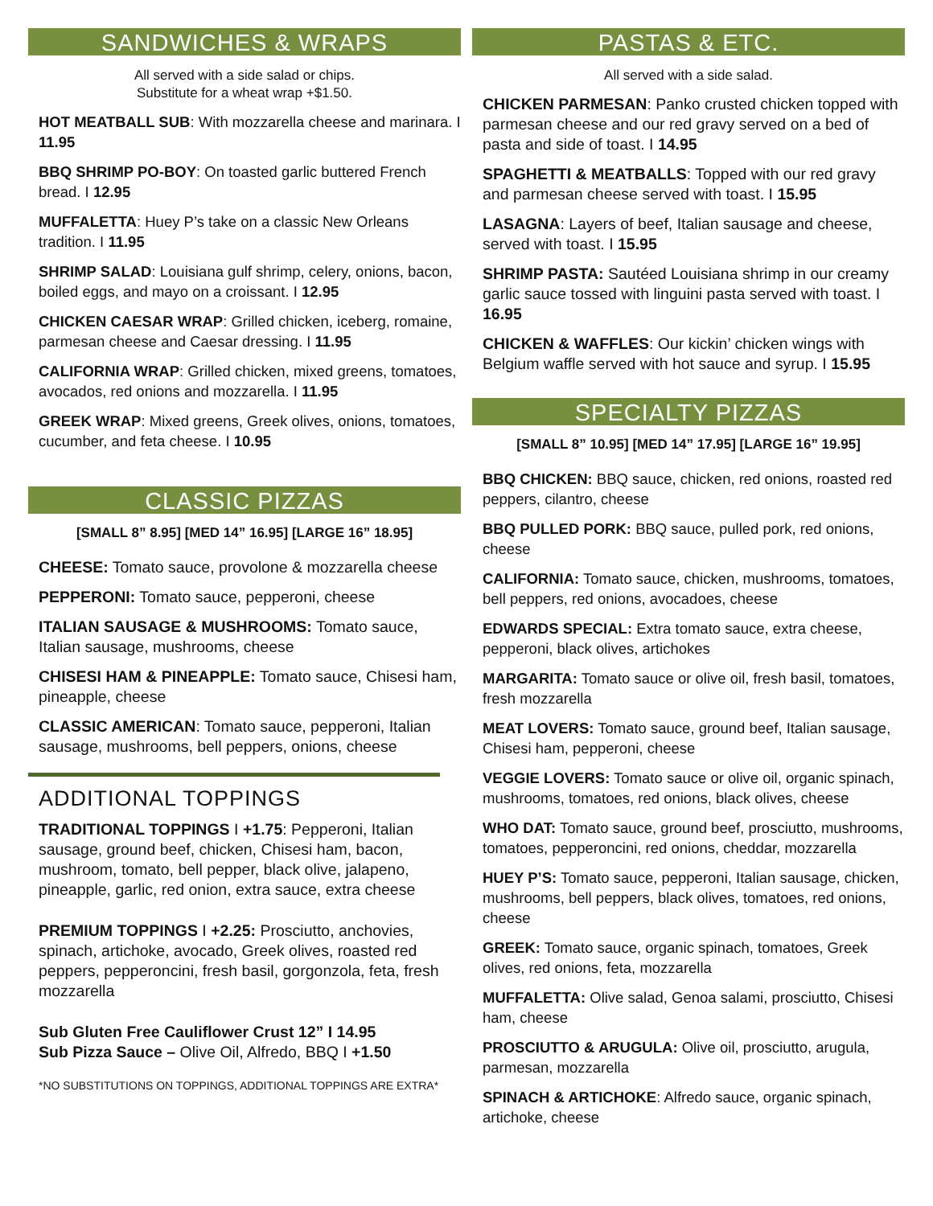SANDWICHES & WRAPS
All served with a side salad or chips.
Substitute for a wheat wrap +$1.50.
HOT MEATBALL SUB: With mozzarella cheese and marinara. I 11.95
BBQ SHRIMP PO-BOY: On toasted garlic buttered French bread. I 12.95
MUFFALETTA: Huey P’s take on a classic New Orleans tradition. I 11.95
SHRIMP SALAD: Louisiana gulf shrimp, celery, onions, bacon, boiled eggs, and mayo on a croissant. I 12.95
CHICKEN CAESAR WRAP: Grilled chicken, iceberg, romaine, parmesan cheese and Caesar dressing. I 11.95
CALIFORNIA WRAP: Grilled chicken, mixed greens, tomatoes, avocados, red onions and mozzarella. I 11.95
GREEK WRAP: Mixed greens, Greek olives, onions, tomatoes, cucumber, and feta cheese. I 10.95
CLASSIC PIZZAS
[SMALL 8” 8.95] [MED 14” 16.95] [LARGE 16” 18.95]
CHEESE: Tomato sauce, provolone & mozzarella cheese
PEPPERONI: Tomato sauce, pepperoni, cheese
ITALIAN SAUSAGE & MUSHROOMS: Tomato sauce, Italian sausage, mushrooms, cheese
CHISESI HAM & PINEAPPLE: Tomato sauce, Chisesi ham, pineapple, cheese
CLASSIC AMERICAN: Tomato sauce, pepperoni, Italian sausage, mushrooms, bell peppers, onions, cheese
ADDITIONAL TOPPINGS
TRADITIONAL TOPPINGS I +1.75: Pepperoni, Italian sausage, ground beef, chicken, Chisesi ham, bacon, mushroom, tomato, bell pepper, black olive, jalapeno, pineapple, garlic, red onion, extra sauce, extra cheese
PREMIUM TOPPINGS I +2.25: Prosciutto, anchovies, spinach, artichoke, avocado, Greek olives, roasted red peppers, pepperoncini, fresh basil, gorgonzola, feta, fresh mozzarella
Sub Gluten Free Cauliflower Crust 12” I 14.95
Sub Pizza Sauce – Olive Oil, Alfredo, BBQ I +1.50
*NO SUBSTITUTIONS ON TOPPINGS, ADDITIONAL TOPPINGS ARE EXTRA*
PASTAS & ETC.
All served with a side salad.
CHICKEN PARMESAN: Panko crusted chicken topped with parmesan cheese and our red gravy served on a bed of pasta and side of toast. I 14.95
SPAGHETTI & MEATBALLS: Topped with our red gravy and parmesan cheese served with toast. I 15.95
LASAGNA: Layers of beef, Italian sausage and cheese, served with toast. I 15.95
SHRIMP PASTA: Sautéed Louisiana shrimp in our creamy garlic sauce tossed with linguini pasta served with toast. I 16.95
CHICKEN & WAFFLES: Our kickin’ chicken wings with Belgium waffle served with hot sauce and syrup. I 15.95
SPECIALTY PIZZAS
[SMALL 8” 10.95] [MED 14” 17.95] [LARGE 16” 19.95]
BBQ CHICKEN: BBQ sauce, chicken, red onions, roasted red peppers, cilantro, cheese
BBQ PULLED PORK: BBQ sauce, pulled pork, red onions, cheese
CALIFORNIA: Tomato sauce, chicken, mushrooms, tomatoes, bell peppers, red onions, avocadoes, cheese
EDWARDS SPECIAL: Extra tomato sauce, extra cheese, pepperoni, black olives, artichokes
MARGARITA: Tomato sauce or olive oil, fresh basil, tomatoes, fresh mozzarella
MEAT LOVERS: Tomato sauce, ground beef, Italian sausage, Chisesi ham, pepperoni, cheese
VEGGIE LOVERS: Tomato sauce or olive oil, organic spinach, mushrooms, tomatoes, red onions, black olives, cheese
WHO DAT: Tomato sauce, ground beef, prosciutto, mushrooms, tomatoes, pepperoncini, red onions, cheddar, mozzarella
HUEY P’S: Tomato sauce, pepperoni, Italian sausage, chicken, mushrooms, bell peppers, black olives, tomatoes, red onions, cheese
GREEK: Tomato sauce, organic spinach, tomatoes, Greek olives, red onions, feta, mozzarella
MUFFALETTA: Olive salad, Genoa salami, prosciutto, Chisesi ham, cheese
PROSCIUTTO & ARUGULA: Olive oil, prosciutto, arugula, parmesan, mozzarella
SPINACH & ARTICHOKE: Alfredo sauce, organic spinach, artichoke, cheese